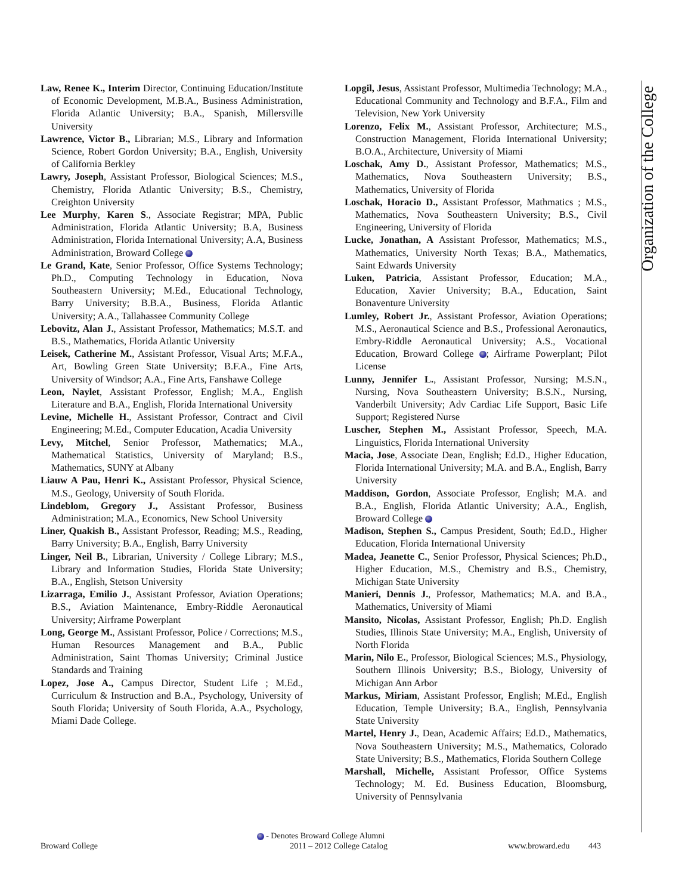Organization of the College
Law, Renee K., Interim Director, Continuing Education/Institute of Economic Development, M.B.A., Business Administration, Florida Atlantic University; B.A., Spanish, Millersville University
Lawrence, Victor B., Librarian; M.S., Library and Information Science, Robert Gordon University; B.A., English, University of California Berkley
Lawry, Joseph, Assistant Professor, Biological Sciences; M.S., Chemistry, Florida Atlantic University; B.S., Chemistry, Creighton University
Lee Murphy, Karen S., Associate Registrar; MPA, Public Administration, Florida Atlantic University; B.A, Business Administration, Florida International University; A.A, Business Administration, Broward College
Le Grand, Kate, Senior Professor, Office Systems Technology; Ph.D., Computing Technology in Education, Nova Southeastern University; M.Ed., Educational Technology, Barry University; B.B.A., Business, Florida Atlantic University; A.A., Tallahassee Community College
Lebovitz, Alan J., Assistant Professor, Mathematics; M.S.T. and B.S., Mathematics, Florida Atlantic University
Leisek, Catherine M., Assistant Professor, Visual Arts; M.F.A., Art, Bowling Green State University; B.F.A., Fine Arts, University of Windsor; A.A., Fine Arts, Fanshawe College
Leon, Naylet, Assistant Professor, English; M.A., English Literature and B.A., English, Florida International University
Levine, Michelle H., Assistant Professor, Contract and Civil Engineering; M.Ed., Computer Education, Acadia University
Levy, Mitchel, Senior Professor, Mathematics; M.A., Mathematical Statistics, University of Maryland; B.S., Mathematics, SUNY at Albany
Liauw A Pau, Henri K., Assistant Professor, Physical Science, M.S., Geology, University of South Florida.
Lindeblom, Gregory J., Assistant Professor, Business Administration; M.A., Economics, New School University
Liner, Quakish B., Assistant Professor, Reading; M.S., Reading, Barry University; B.A., English, Barry University
Linger, Neil B., Librarian, University / College Library; M.S., Library and Information Studies, Florida State University; B.A., English, Stetson University
Lizarraga, Emilio J., Assistant Professor, Aviation Operations; B.S., Aviation Maintenance, Embry-Riddle Aeronautical University; Airframe Powerplant
Long, George M., Assistant Professor, Police / Corrections; M.S., Human Resources Management and B.A., Public Administration, Saint Thomas University; Criminal Justice Standards and Training
Lopez, Jose A., Campus Director, Student Life ; M.Ed., Curriculum & Instruction and B.A., Psychology, University of South Florida; University of South Florida, A.A., Psychology, Miami Dade College.
Lopgil, Jesus, Assistant Professor, Multimedia Technology; M.A., Educational Community and Technology and B.F.A., Film and Television, New York University
Lorenzo, Felix M., Assistant Professor, Architecture; M.S., Construction Management, Florida International University; B.O.A., Architecture, University of Miami
Loschak, Amy D., Assistant Professor, Mathematics; M.S., Mathematics, Nova Southeastern University; B.S., Mathematics, University of Florida
Loschak, Horacio D., Assistant Professor, Mathmatics ; M.S., Mathematics, Nova Southeastern University; B.S., Civil Engineering, University of Florida
Lucke, Jonathan, A Assistant Professor, Mathematics; M.S., Mathematics, University North Texas; B.A., Mathematics, Saint Edwards University
Luken, Patricia, Assistant Professor, Education; M.A., Education, Xavier University; B.A., Education, Saint Bonaventure University
Lumley, Robert Jr., Assistant Professor, Aviation Operations; M.S., Aeronautical Science and B.S., Professional Aeronautics, Embry-Riddle Aeronautical University; A.S., Vocational Education, Broward College ; Airframe Powerplant; Pilot License
Lunny, Jennifer L., Assistant Professor, Nursing; M.S.N., Nursing, Nova Southeastern University; B.S.N., Nursing, Vanderbilt University; Adv Cardiac Life Support, Basic Life Support; Registered Nurse
Luscher, Stephen M., Assistant Professor, Speech, M.A. Linguistics, Florida International University
Macia, Jose, Associate Dean, English; Ed.D., Higher Education, Florida International University; M.A. and B.A., English, Barry University
Maddison, Gordon, Associate Professor, English; M.A. and B.A., English, Florida Atlantic University; A.A., English, Broward College
Madison, Stephen S., Campus President, South; Ed.D., Higher Education, Florida International University
Madea, Jeanette C., Senior Professor, Physical Sciences; Ph.D., Higher Education, M.S., Chemistry and B.S., Chemistry, Michigan State University
Manieri, Dennis J., Professor, Mathematics; M.A. and B.A., Mathematics, University of Miami
Mansito, Nicolas, Assistant Professor, English; Ph.D. English Studies, Illinois State University; M.A., English, University of North Florida
Marin, Nilo E., Professor, Biological Sciences; M.S., Physiology, Southern Illinois University; B.S., Biology, University of Michigan Ann Arbor
Markus, Miriam, Assistant Professor, English; M.Ed., English Education, Temple University; B.A., English, Pennsylvania State University
Martel, Henry J., Dean, Academic Affairs; Ed.D., Mathematics, Nova Southeastern University; M.S., Mathematics, Colorado State University; B.S., Mathematics, Florida Southern College
Marshall, Michelle, Assistant Professor, Office Systems Technology; M. Ed. Business Education, Bloomsburg, University of Pennsylvania
- Denotes Broward College Alumni
Broward College 2011 – 2012 College Catalog www.broward.edu 443